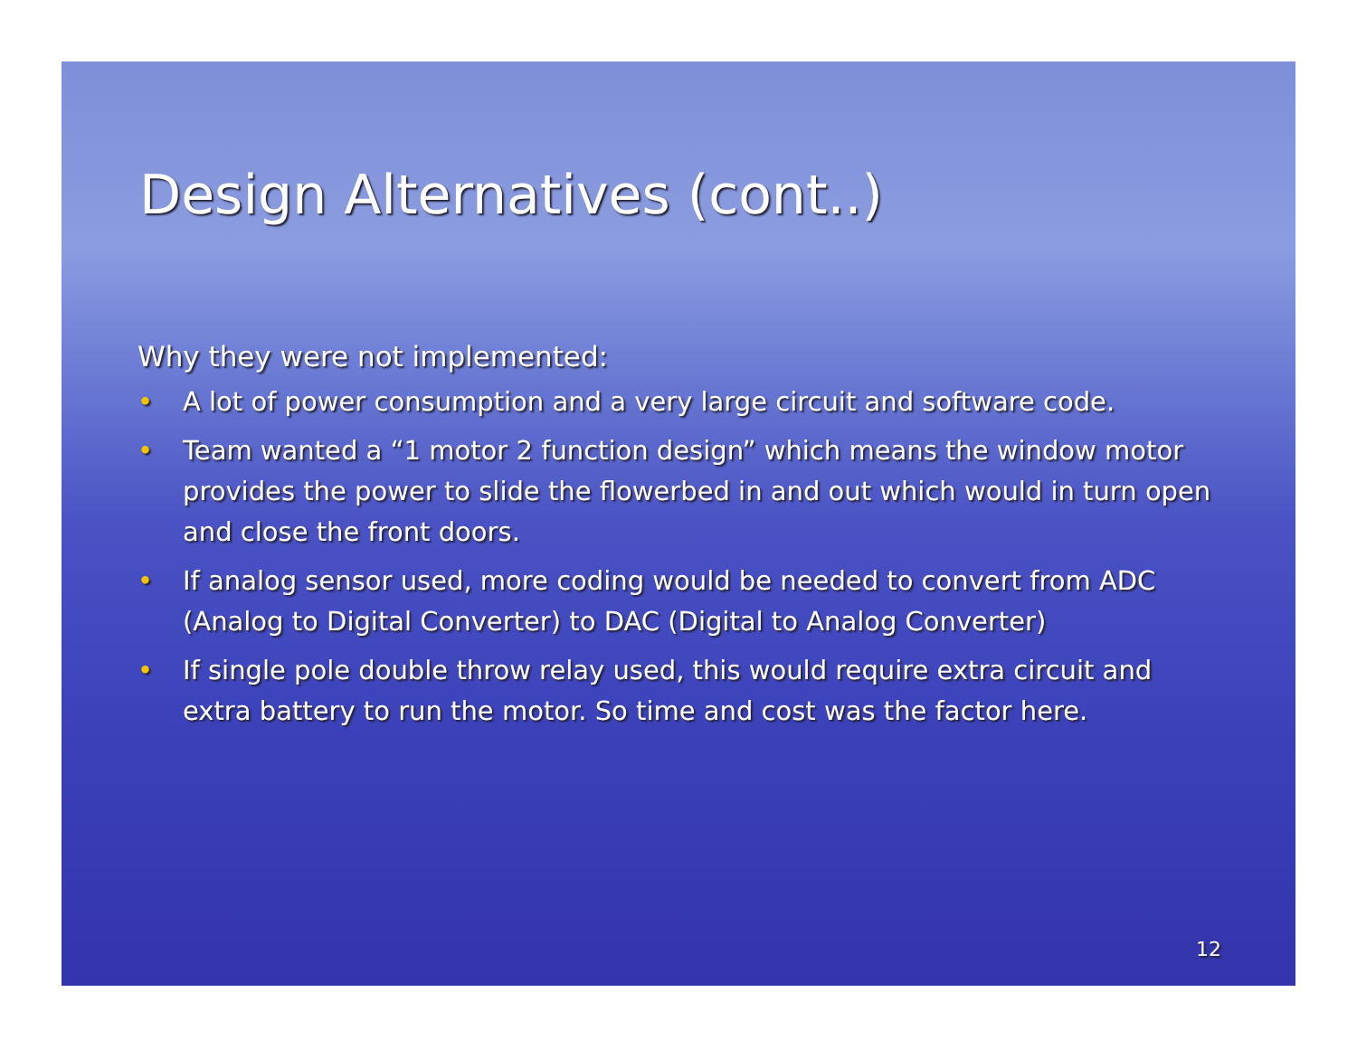Design Alternatives (cont..)
Why they were not implemented:
• A lot of power consumption and a very large circuit and software code.
• Team wanted a “1 motor 2 function design” which means the window motor provides the power to slide the flowerbed in and out which would in turn open and close the front doors.
• If analog sensor used, more coding would be needed to convert from ADC (Analog to Digital Converter) to DAC (Digital to Analog Converter)
• If single pole double throw relay used, this would require extra circuit and extra battery to run the motor. So time and cost was the factor here.
12